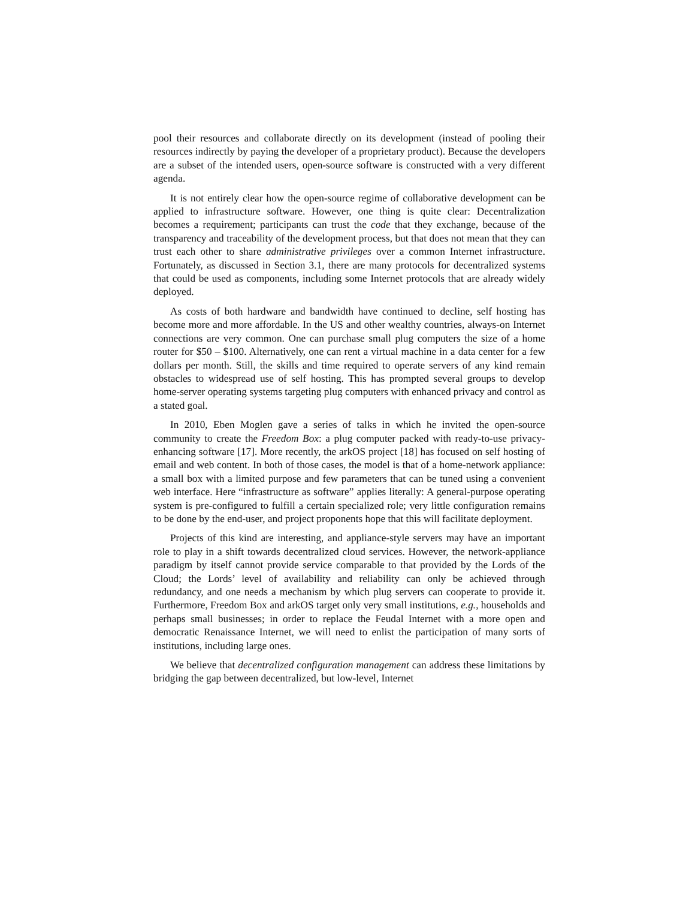pool their resources and collaborate directly on its development (instead of pooling their resources indirectly by paying the developer of a proprietary product). Because the developers are a subset of the intended users, open-source software is constructed with a very different agenda.
It is not entirely clear how the open-source regime of collaborative development can be applied to infrastructure software. However, one thing is quite clear: Decentralization becomes a requirement; participants can trust the code that they exchange, because of the transparency and traceability of the development process, but that does not mean that they can trust each other to share administrative privileges over a common Internet infrastructure. Fortunately, as discussed in Section 3.1, there are many protocols for decentralized systems that could be used as components, including some Internet protocols that are already widely deployed.
As costs of both hardware and bandwidth have continued to decline, self hosting has become more and more affordable. In the US and other wealthy countries, always-on Internet connections are very common. One can purchase small plug computers the size of a home router for $50 – $100. Alternatively, one can rent a virtual machine in a data center for a few dollars per month. Still, the skills and time required to operate servers of any kind remain obstacles to widespread use of self hosting. This has prompted several groups to develop home-server operating systems targeting plug computers with enhanced privacy and control as a stated goal.
In 2010, Eben Moglen gave a series of talks in which he invited the open-source community to create the Freedom Box: a plug computer packed with ready-to-use privacy-enhancing software [17]. More recently, the arkOS project [18] has focused on self hosting of email and web content. In both of those cases, the model is that of a home-network appliance: a small box with a limited purpose and few parameters that can be tuned using a convenient web interface. Here “infrastructure as software” applies literally: A general-purpose operating system is pre-configured to fulfill a certain specialized role; very little configuration remains to be done by the end-user, and project proponents hope that this will facilitate deployment.
Projects of this kind are interesting, and appliance-style servers may have an important role to play in a shift towards decentralized cloud services. However, the network-appliance paradigm by itself cannot provide service comparable to that provided by the Lords of the Cloud; the Lords’ level of availability and reliability can only be achieved through redundancy, and one needs a mechanism by which plug servers can cooperate to provide it. Furthermore, Freedom Box and arkOS target only very small institutions, e.g., households and perhaps small businesses; in order to replace the Feudal Internet with a more open and democratic Renaissance Internet, we will need to enlist the participation of many sorts of institutions, including large ones.
We believe that decentralized configuration management can address these limitations by bridging the gap between decentralized, but low-level, Internet